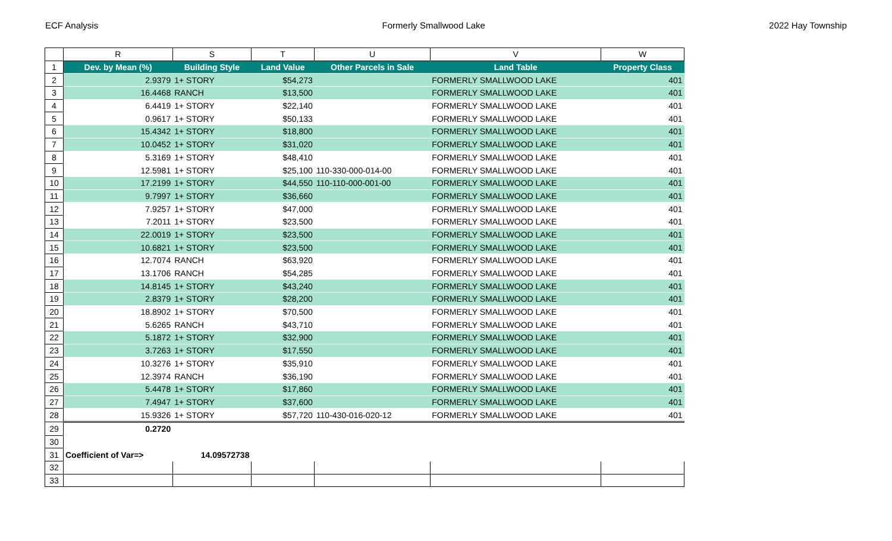ECF Analysis Formerly Smallwood Lake 2022 Hay Township
| | R | S | T | U | V | W |
| --- | --- | --- | --- | --- | --- | --- |
| 1 | Dev. by Mean (%) | Building Style | Land Value | Other Parcels in Sale | Land Table | Property Class |
| 2 | 2.9379 | 1+ STORY | $54,273 | | FORMERLY SMALLWOOD LAKE | 401 |
| 3 | 16.4468 | RANCH | $13,500 | | FORMERLY SMALLWOOD LAKE | 401 |
| 4 | 6.4419 | 1+ STORY | $22,140 | | FORMERLY SMALLWOOD LAKE | 401 |
| 5 | 0.9617 | 1+ STORY | $50,133 | | FORMERLY SMALLWOOD LAKE | 401 |
| 6 | 15.4342 | 1+ STORY | $18,800 | | FORMERLY SMALLWOOD LAKE | 401 |
| 7 | 10.0452 | 1+ STORY | $31,020 | | FORMERLY SMALLWOOD LAKE | 401 |
| 8 | 5.3169 | 1+ STORY | $48,410 | | FORMERLY SMALLWOOD LAKE | 401 |
| 9 | 12.5981 | 1+ STORY | $25,100 | 110-330-000-014-00 | FORMERLY SMALLWOOD LAKE | 401 |
| 10 | 17.2199 | 1+ STORY | $44,550 | 110-110-000-001-00 | FORMERLY SMALLWOOD LAKE | 401 |
| 11 | 9.7997 | 1+ STORY | $36,660 | | FORMERLY SMALLWOOD LAKE | 401 |
| 12 | 7.9257 | 1+ STORY | $47,000 | | FORMERLY SMALLWOOD LAKE | 401 |
| 13 | 7.2011 | 1+ STORY | $23,500 | | FORMERLY SMALLWOOD LAKE | 401 |
| 14 | 22.0019 | 1+ STORY | $23,500 | | FORMERLY SMALLWOOD LAKE | 401 |
| 15 | 10.6821 | 1+ STORY | $23,500 | | FORMERLY SMALLWOOD LAKE | 401 |
| 16 | 12.7074 | RANCH | $63,920 | | FORMERLY SMALLWOOD LAKE | 401 |
| 17 | 13.1706 | RANCH | $54,285 | | FORMERLY SMALLWOOD LAKE | 401 |
| 18 | 14.8145 | 1+ STORY | $43,240 | | FORMERLY SMALLWOOD LAKE | 401 |
| 19 | 2.8379 | 1+ STORY | $28,200 | | FORMERLY SMALLWOOD LAKE | 401 |
| 20 | 18.8902 | 1+ STORY | $70,500 | | FORMERLY SMALLWOOD LAKE | 401 |
| 21 | 5.6265 | RANCH | $43,710 | | FORMERLY SMALLWOOD LAKE | 401 |
| 22 | 5.1872 | 1+ STORY | $32,900 | | FORMERLY SMALLWOOD LAKE | 401 |
| 23 | 3.7263 | 1+ STORY | $17,550 | | FORMERLY SMALLWOOD LAKE | 401 |
| 24 | 10.3276 | 1+ STORY | $35,910 | | FORMERLY SMALLWOOD LAKE | 401 |
| 25 | 12.3974 | RANCH | $36,190 | | FORMERLY SMALLWOOD LAKE | 401 |
| 26 | 5.4478 | 1+ STORY | $17,860 | | FORMERLY SMALLWOOD LAKE | 401 |
| 27 | 7.4947 | 1+ STORY | $37,600 | | FORMERLY SMALLWOOD LAKE | 401 |
| 28 | 15.9326 | 1+ STORY | $57,720 | 110-430-016-020-12 | FORMERLY SMALLWOOD LAKE | 401 |
| 29 | 0.2720 | | | | | |
| 30 | | | | | | |
| 31 | Coefficient of Var=> | 14.09572738 | | | | |
| 32 | | | | | | |
| 33 | | | | | | |